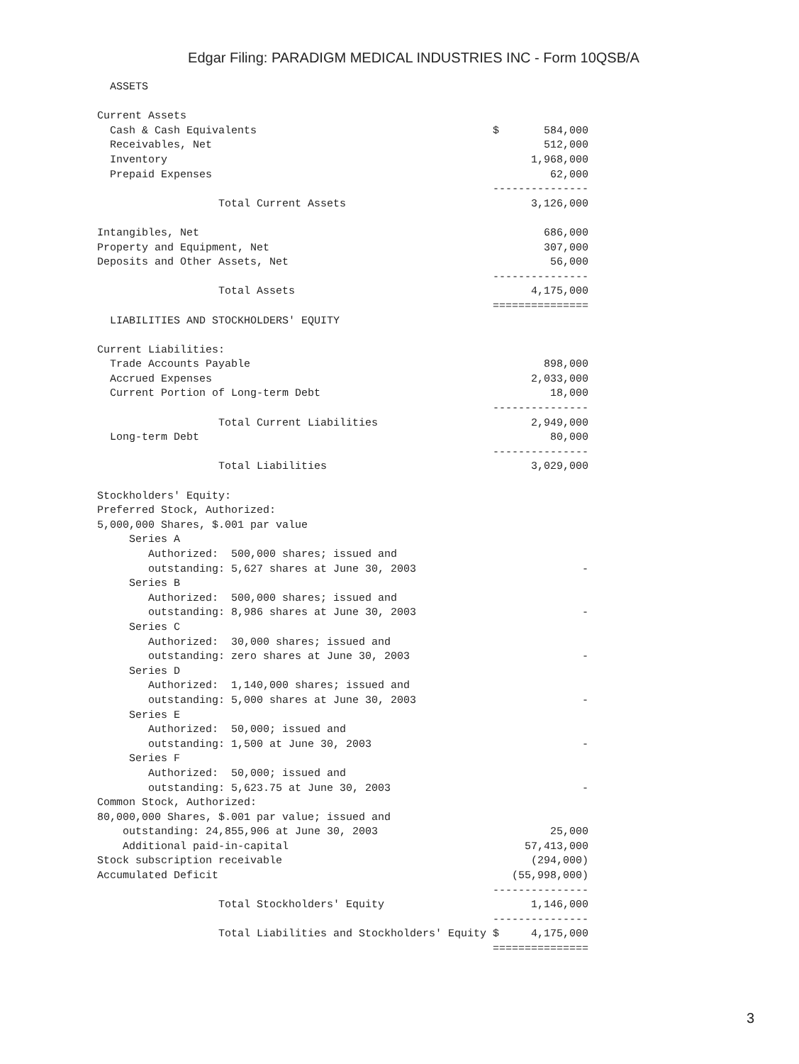Edgar Filing: PARADIGM MEDICAL INDUSTRIES INC - Form 10QSB/A
  ASSETS

Current Assets
  Cash & Cash Equivalents                                     $       584,000
  Receivables, Net                                                    512,000
  Inventory                                                         1,968,000
  Prepaid Expenses                                                     62,000
                                                              ---------------
                   Total Current Assets                             3,126,000

Intangibles, Net                                                      686,000
Property and Equipment, Net                                           307,000
Deposits and Other Assets, Net                                         56,000
                                                              ---------------
                   Total Assets                                     4,175,000
                                                              ===============
  LIABILITIES AND STOCKHOLDERS' EQUITY

Current Liabilities:
  Trade Accounts Payable                                              898,000
  Accrued Expenses                                                  2,033,000
  Current Portion of Long-term Debt                                    18,000
                                                              ---------------
                   Total Current Liabilities                        2,949,000
  Long-term Debt                                                       80,000
                                                              ---------------
                   Total Liabilities                                3,029,000

Stockholders' Equity:
Preferred Stock, Authorized:
5,000,000 Shares, $.001 par value
     Series A
        Authorized:  500,000 shares; issued and
        outstanding: 5,627 shares at June 30, 2003                          -
     Series B
        Authorized:  500,000 shares; issued and
        outstanding: 8,986 shares at June 30, 2003                          -
     Series C
        Authorized:  30,000 shares; issued and
        outstanding: zero shares at June 30, 2003                           -
     Series D
        Authorized:  1,140,000 shares; issued and
        outstanding: 5,000 shares at June 30, 2003                          -
     Series E
        Authorized:  50,000; issued and
        outstanding: 1,500 at June 30, 2003                                 -
     Series F
        Authorized:  50,000; issued and
        outstanding: 5,623.75 at June 30, 2003                              -
Common Stock, Authorized:
80,000,000 Shares, $.001 par value; issued and
    outstanding: 24,855,906 at June 30, 2003                           25,000
    Additional paid-in-capital                                     57,413,000
Stock subscription receivable                                       (294,000)
Accumulated Deficit                                              (55,998,000)
                                                              ---------------
                   Total Stockholders' Equity                       1,146,000
                                                              ---------------
                   Total Liabilities and Stockholders' Equity $     4,175,000
                                                              ===============
3